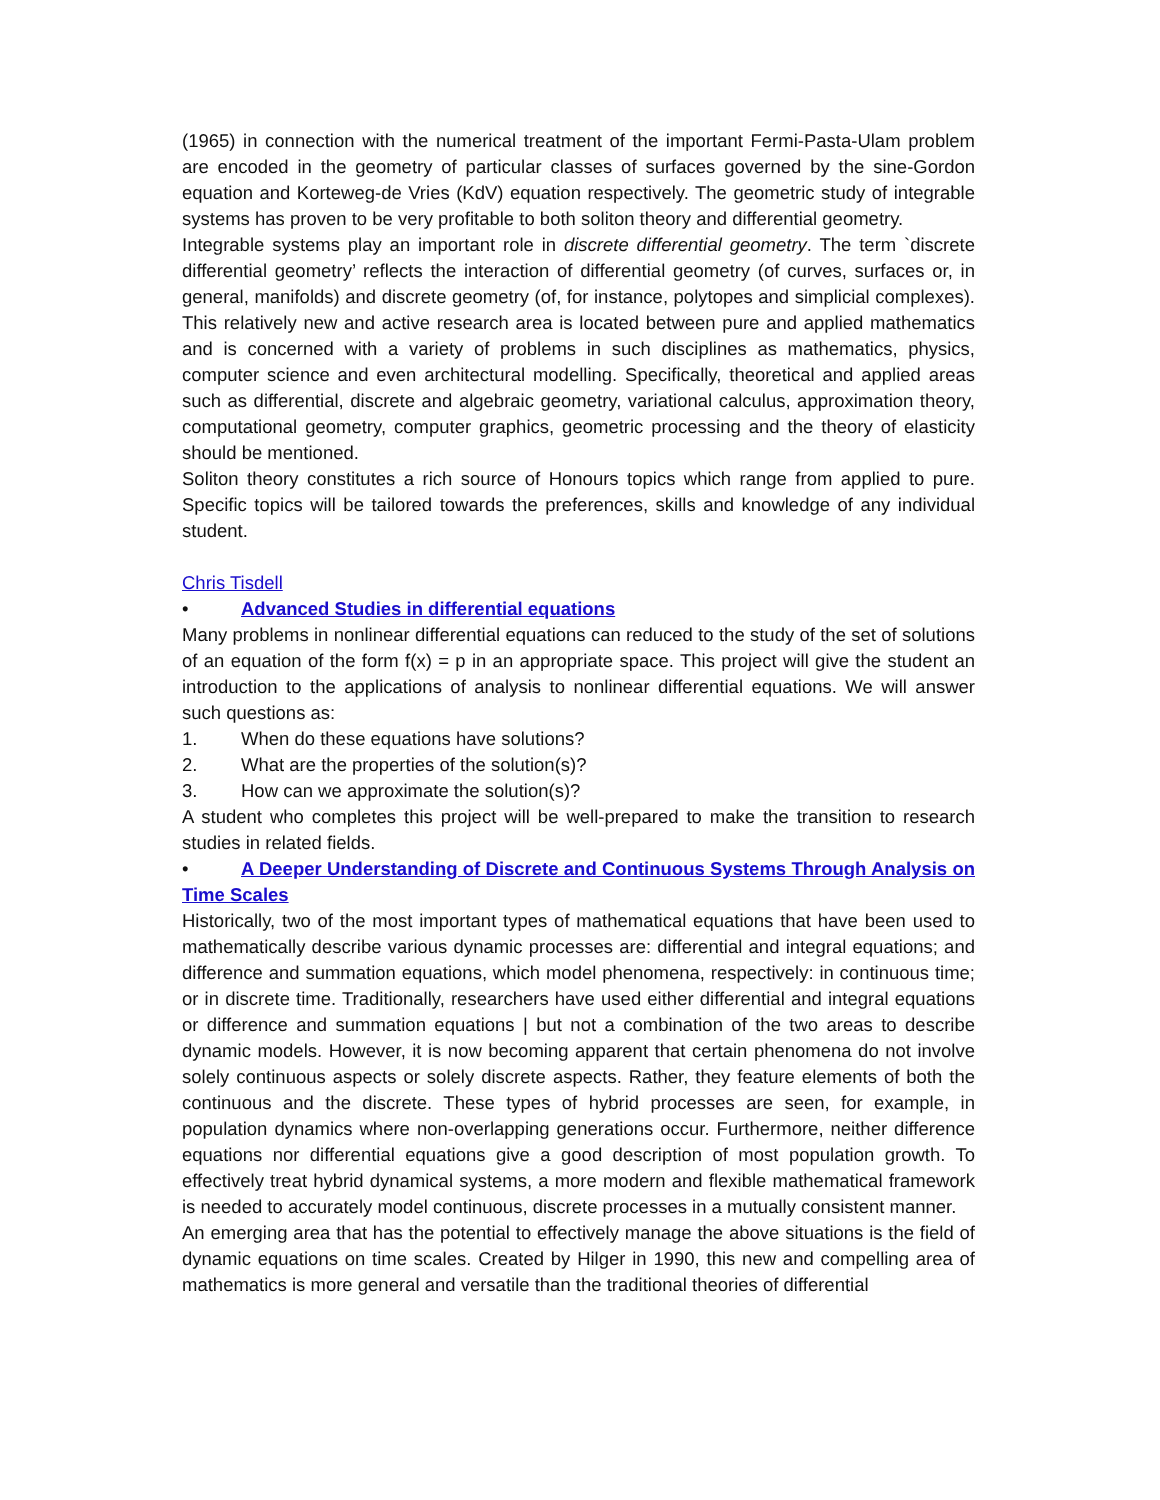(1965) in connection with the numerical treatment of the important Fermi-Pasta-Ulam problem are encoded in the geometry of particular classes of surfaces governed by the sine-Gordon equation and Korteweg-de Vries (KdV) equation respectively. The geometric study of integrable systems has proven to be very profitable to both soliton theory and differential geometry.
Integrable systems play an important role in discrete differential geometry. The term `discrete differential geometry’ reflects the interaction of differential geometry (of curves, surfaces or, in general, manifolds) and discrete geometry (of, for instance, polytopes and simplicial complexes). This relatively new and active research area is located between pure and applied mathematics and is concerned with a variety of problems in such disciplines as mathematics, physics, computer science and even architectural modelling. Specifically, theoretical and applied areas such as differential, discrete and algebraic geometry, variational calculus, approximation theory, computational geometry, computer graphics, geometric processing and the theory of elasticity should be mentioned.
Soliton theory constitutes a rich source of Honours topics which range from applied to pure. Specific topics will be tailored towards the preferences, skills and knowledge of any individual student.
Chris Tisdell
• Advanced Studies in differential equations
Many problems in nonlinear differential equations can reduced to the study of the set of solutions of an equation of the form f(x) = p in an appropriate space. This project will give the student an introduction to the applications of analysis to nonlinear differential equations. We will answer such questions as:
1. When do these equations have solutions?
2. What are the properties of the solution(s)?
3. How can we approximate the solution(s)?
A student who completes this project will be well-prepared to make the transition to research studies in related fields.
• A Deeper Understanding of Discrete and Continuous Systems Through Analysis on Time Scales
Historically, two of the most important types of mathematical equations that have been used to mathematically describe various dynamic processes are: differential and integral equations; and difference and summation equations, which model phenomena, respectively: in continuous time; or in discrete time. Traditionally, researchers have used either differential and integral equations or difference and summation equations | but not a combination of the two areas to describe dynamic models. However, it is now becoming apparent that certain phenomena do not involve solely continuous aspects or solely discrete aspects. Rather, they feature elements of both the continuous and the discrete. These types of hybrid processes are seen, for example, in population dynamics where non-overlapping generations occur. Furthermore, neither difference equations nor differential equations give a good description of most population growth. To effectively treat hybrid dynamical systems, a more modern and flexible mathematical framework is needed to accurately model continuous, discrete processes in a mutually consistent manner.
An emerging area that has the potential to effectively manage the above situations is the field of dynamic equations on time scales. Created by Hilger in 1990, this new and compelling area of mathematics is more general and versatile than the traditional theories of differential